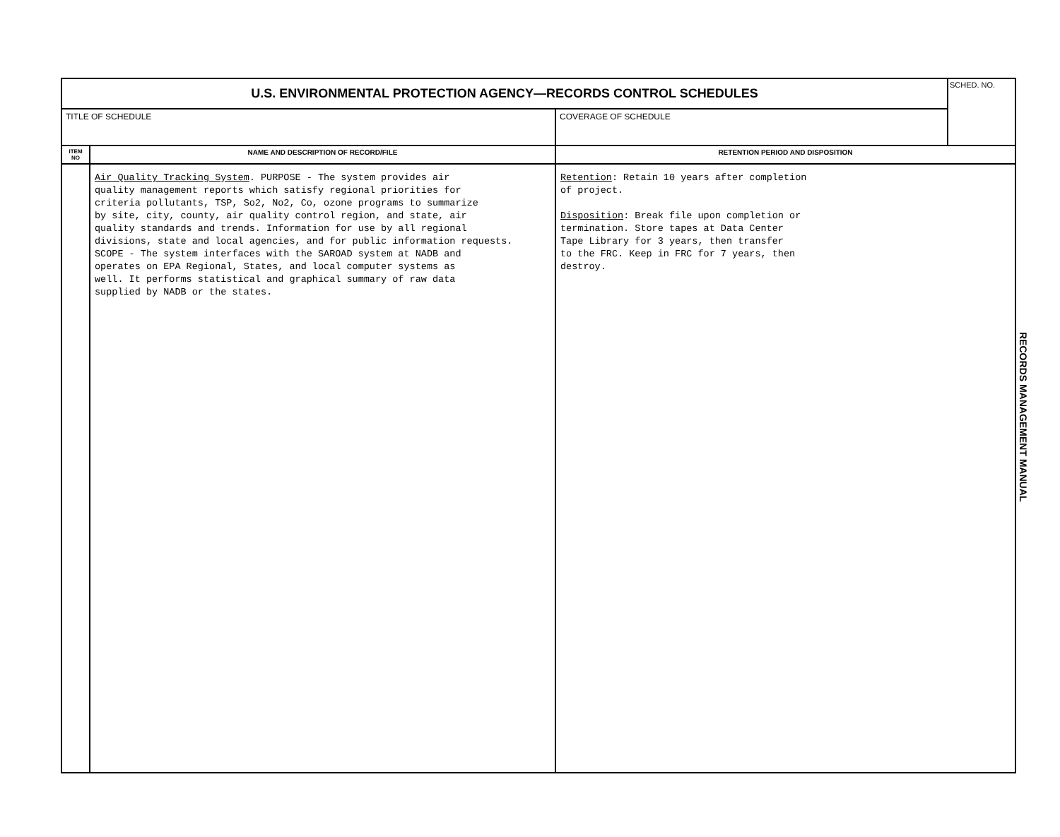| U.S. ENVIRONMENTAL PROTECTION AGENCY—RECORDS CONTROL SCHEDULES | | | SCHED. NO. |
| TITLE OF SCHEDULE | | COVERAGE OF SCHEDULE | |
| ITEM NO | NAME AND DESCRIPTION OF RECORD/FILE | RETENTION PERIOD AND DISPOSITION | |
| | Air Quality Tracking System . PURPOSE - The system provides air quality management reports which satisfy regional priorities for criteria pollutants, TSP, So2, No2, Co, ozone programs to summarize by site, city, county, air quality control region, and state, air quality standards and trends. Information for use by all regional divisions, state and local agencies, and for public information requests. SCOPE - The system interfaces with the SAROAD system at NADB and operates on EPA Regional, States, and local computer systems as well. It performs statistical and graphical summary of raw data supplied by NADB or the states. | Retention : Retain 10 years after completion of project. Disposition : Break file upon completion or termination. Store tapes at Data Center Tape Library for 3 years, then transfer to the FRC. Keep in FRC for 7 years, then destroy. | |
RECORDS MANAGEMENT MANUAL